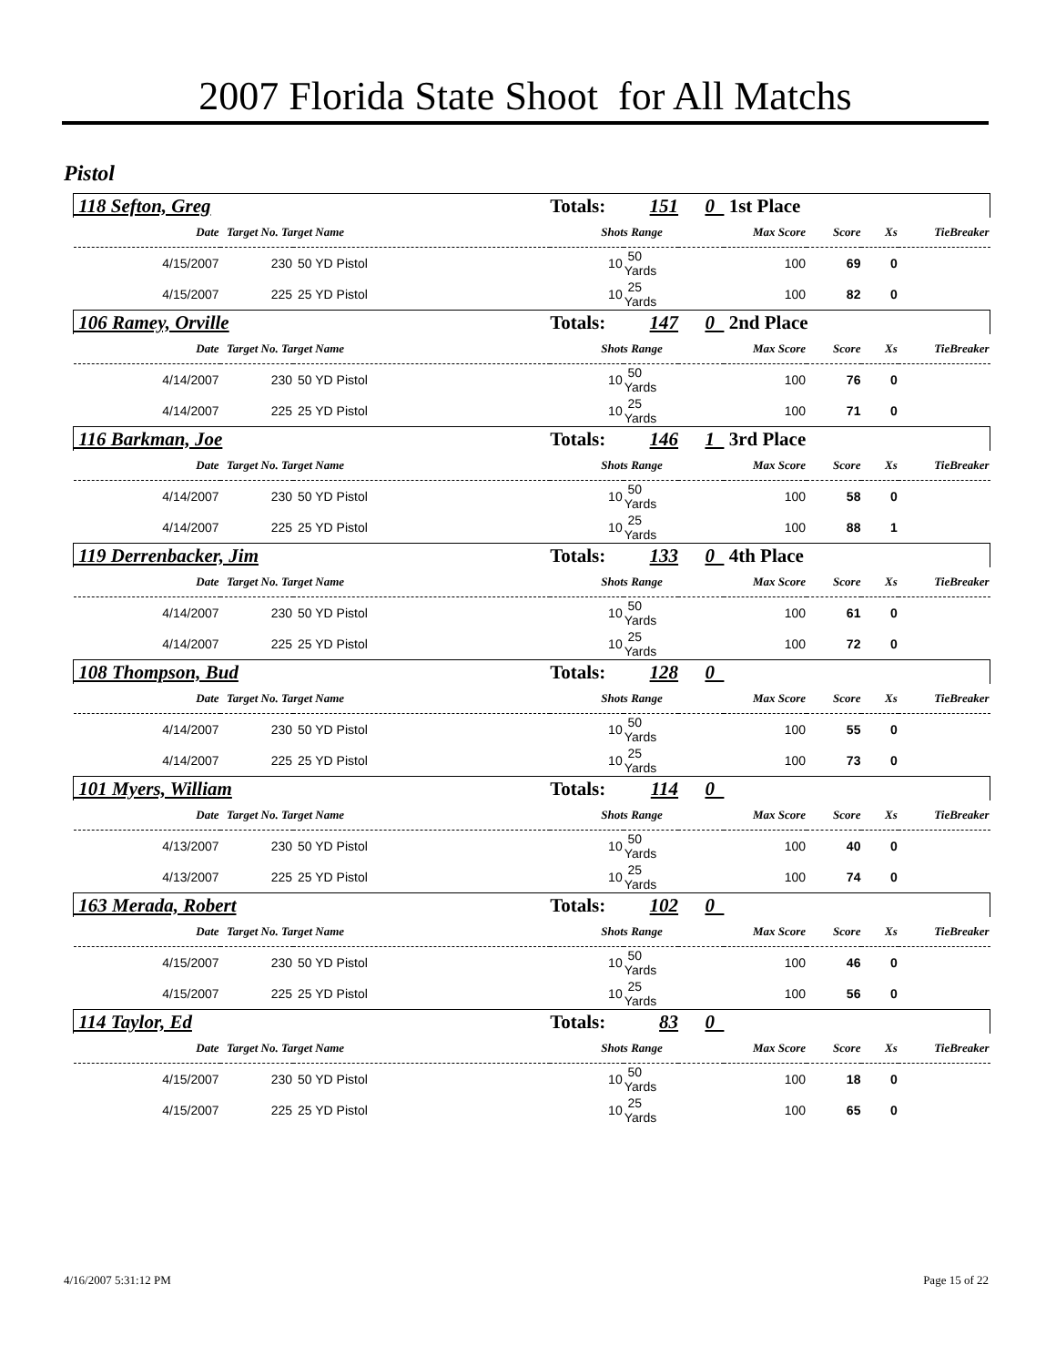2007 Florida State Shoot for All Matchs
Pistol
| 118 Sefton, Greg | | | Totals: | 151 | 0 | 1st Place | | | |
| Date | Target No. Target Name | | Shots Range | | | Max Score | Score | Xs | TieBreaker |
| 4/15/2007 | 230 | 50 YD Pistol | 10 | 50 Yards | | 100 | 69 | 0 | |
| 4/15/2007 | 225 | 25 YD Pistol | 10 | 25 Yards | | 100 | 82 | 0 | |
| 106 Ramey, Orville | | | Totals: | 147 | 0 | 2nd Place | | | |
| Date | Target No. Target Name | | Shots Range | | | Max Score | Score | Xs | TieBreaker |
| 4/14/2007 | 230 | 50 YD Pistol | 10 | 50 Yards | | 100 | 76 | 0 | |
| 4/14/2007 | 225 | 25 YD Pistol | 10 | 25 Yards | | 100 | 71 | 0 | |
| 116 Barkman, Joe | | | Totals: | 146 | 1 | 3rd Place | | | |
| Date | Target No. Target Name | | Shots Range | | | Max Score | Score | Xs | TieBreaker |
| 4/14/2007 | 230 | 50 YD Pistol | 10 | 50 Yards | | 100 | 58 | 0 | |
| 4/14/2007 | 225 | 25 YD Pistol | 10 | 25 Yards | | 100 | 88 | 1 | |
| 119 Derrenbacker, Jim | | | Totals: | 133 | 0 | 4th Place | | | |
| Date | Target No. Target Name | | Shots Range | | | Max Score | Score | Xs | TieBreaker |
| 4/14/2007 | 230 | 50 YD Pistol | 10 | 50 Yards | | 100 | 61 | 0 | |
| 4/14/2007 | 225 | 25 YD Pistol | 10 | 25 Yards | | 100 | 72 | 0 | |
| 108 Thompson, Bud | | | Totals: | 128 | 0 | | | | |
| Date | Target No. Target Name | | Shots Range | | | Max Score | Score | Xs | TieBreaker |
| 4/14/2007 | 230 | 50 YD Pistol | 10 | 50 Yards | | 100 | 55 | 0 | |
| 4/14/2007 | 225 | 25 YD Pistol | 10 | 25 Yards | | 100 | 73 | 0 | |
| 101 Myers, William | | | Totals: | 114 | 0 | | | | |
| Date | Target No. Target Name | | Shots Range | | | Max Score | Score | Xs | TieBreaker |
| 4/13/2007 | 230 | 50 YD Pistol | 10 | 50 Yards | | 100 | 40 | 0 | |
| 4/13/2007 | 225 | 25 YD Pistol | 10 | 25 Yards | | 100 | 74 | 0 | |
| 163 Merada, Robert | | | Totals: | 102 | 0 | | | | |
| Date | Target No. Target Name | | Shots Range | | | Max Score | Score | Xs | TieBreaker |
| 4/15/2007 | 230 | 50 YD Pistol | 10 | 50 Yards | | 100 | 46 | 0 | |
| 4/15/2007 | 225 | 25 YD Pistol | 10 | 25 Yards | | 100 | 56 | 0 | |
| 114 Taylor, Ed | | | Totals: | 83 | 0 | | | | |
| Date | Target No. Target Name | | Shots Range | | | Max Score | Score | Xs | TieBreaker |
| 4/15/2007 | 230 | 50 YD Pistol | 10 | 50 Yards | | 100 | 18 | 0 | |
| 4/15/2007 | 225 | 25 YD Pistol | 10 | 25 Yards | | 100 | 65 | 0 | |
4/16/2007 5:31:12 PM Page 15 of 22